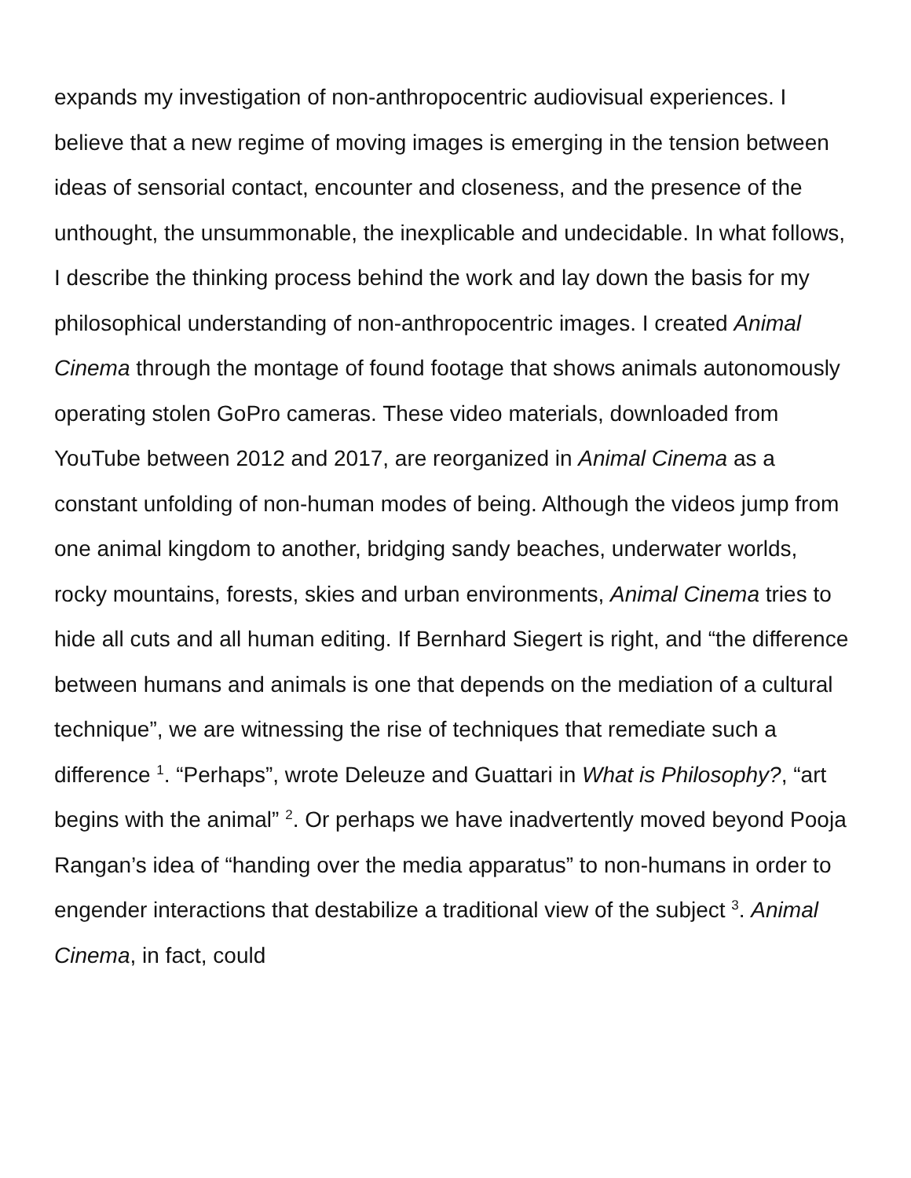expands my investigation of non-anthropocentric audiovisual experiences. I believe that a new regime of moving images is emerging in the tension between ideas of sensorial contact, encounter and closeness, and the presence of the unthought, the unsummonable, the inexplicable and undecidable. In what follows, I describe the thinking process behind the work and lay down the basis for my philosophical understanding of non-anthropocentric images. I created Animal Cinema through the montage of found footage that shows animals autonomously operating stolen GoPro cameras. These video materials, downloaded from YouTube between 2012 and 2017, are reorganized in Animal Cinema as a constant unfolding of non-human modes of being. Although the videos jump from one animal kingdom to another, bridging sandy beaches, underwater worlds, rocky mountains, forests, skies and urban environments, Animal Cinema tries to hide all cuts and all human editing. If Bernhard Siegert is right, and “the difference between humans and animals is one that depends on the mediation of a cultural technique”, we are witnessing the rise of techniques that remediate such a difference <sup>1</sup>. “Perhaps”, wrote Deleuze and Guattari in What is Philosophy?, “art begins with the animal” <sup>2</sup>. Or perhaps we have inadvertently moved beyond Pooja Rangan’s idea of “handing over the media apparatus” to non-humans in order to engender interactions that destabilize a traditional view of the subject <sup>3</sup>. Animal Cinema, in fact, could